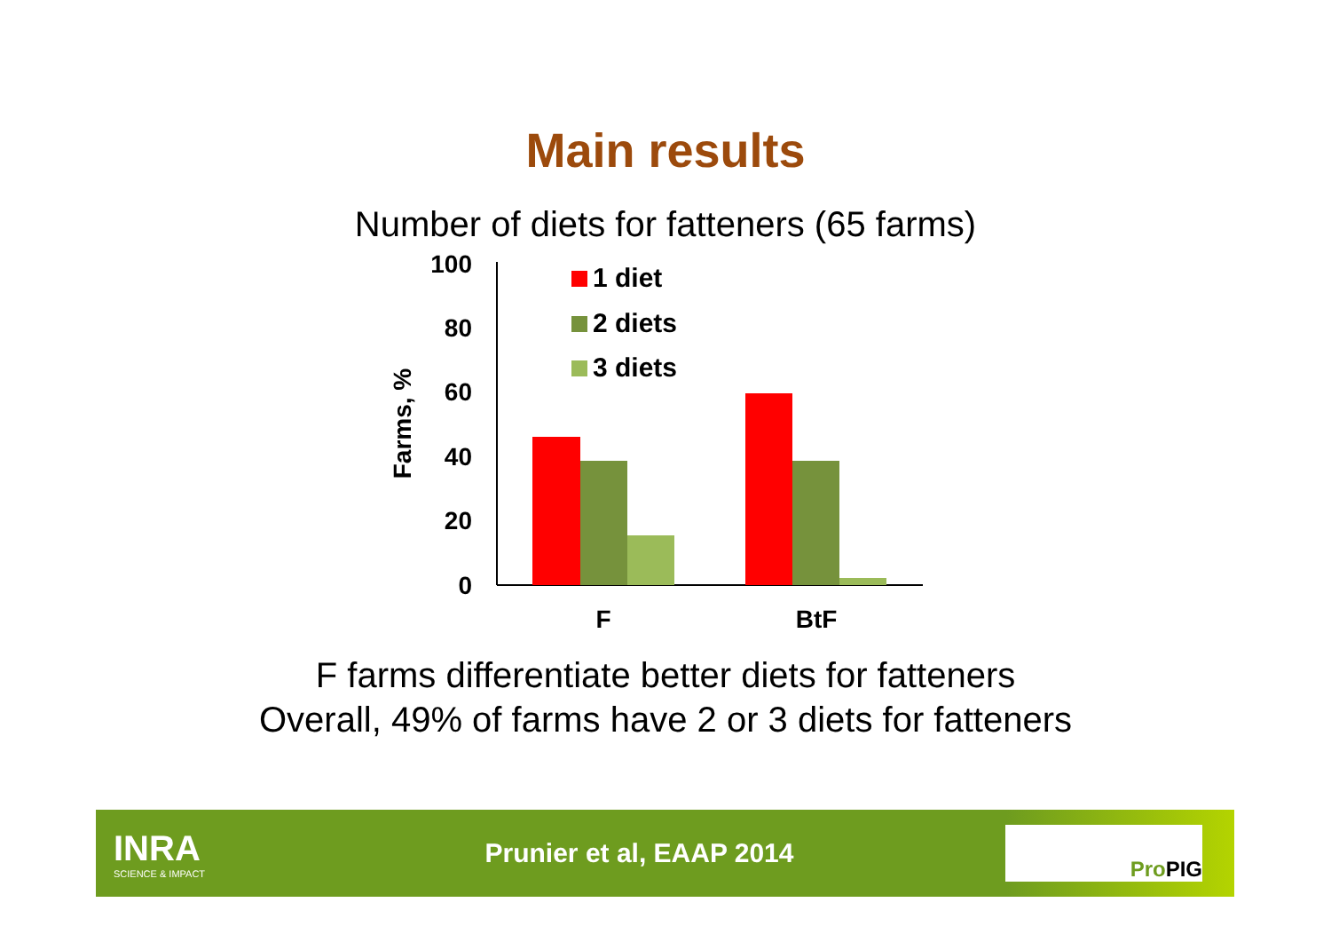Main results
Number of diets for fatteners (65 farms)
100
80
60
40
20
0
Farms, %
F
BtF
1 diet
2 diets
3 diets
F farms differentiate better diets for fatteners
Overall, 49% of farms have 2 or 3 diets for fatteners
INRA
SCIENCE & IMPACT
Prunier et al, EAAP 2014
Pro PIG